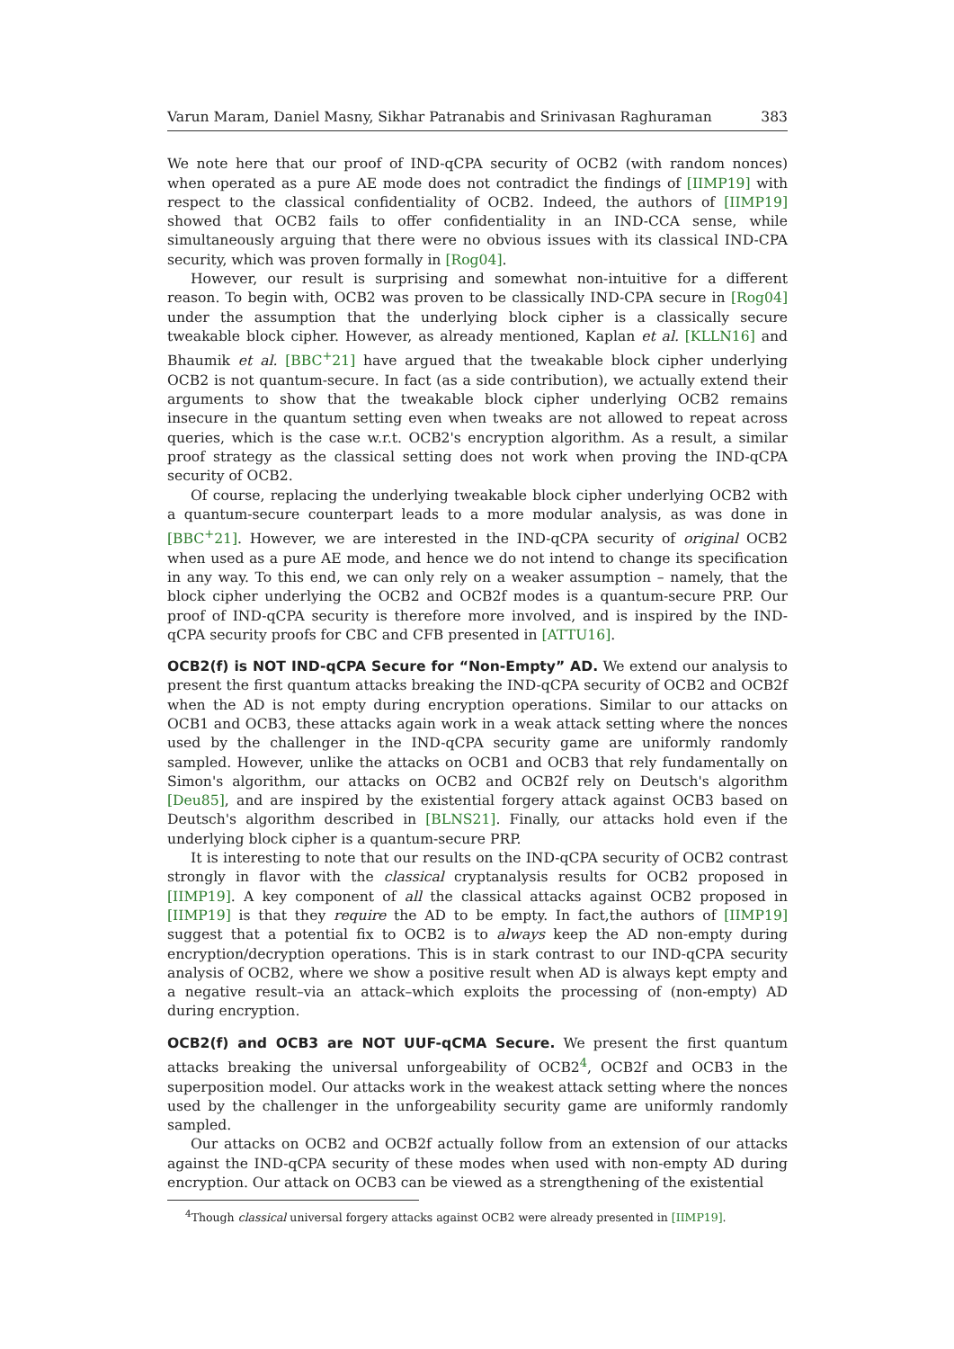Varun Maram, Daniel Masny, Sikhar Patranabis and Srinivasan Raghuraman 383
We note here that our proof of IND-qCPA security of OCB2 (with random nonces) when operated as a pure AE mode does not contradict the findings of [IIMP19] with respect to the classical confidentiality of OCB2. Indeed, the authors of [IIMP19] showed that OCB2 fails to offer confidentiality in an IND-CCA sense, while simultaneously arguing that there were no obvious issues with its classical IND-CPA security, which was proven formally in [Rog04].
However, our result is surprising and somewhat non-intuitive for a different reason. To begin with, OCB2 was proven to be classically IND-CPA secure in [Rog04] under the assumption that the underlying block cipher is a classically secure tweakable block cipher. However, as already mentioned, Kaplan et al. [KLLN16] and Bhaumik et al. [BBC<sup>+</sup>21] have argued that the tweakable block cipher underlying OCB2 is not quantum-secure. In fact (as a side contribution), we actually extend their arguments to show that the tweakable block cipher underlying OCB2 remains insecure in the quantum setting even when tweaks are not allowed to repeat across queries, which is the case w.r.t. OCB2's encryption algorithm. As a result, a similar proof strategy as the classical setting does not work when proving the IND-qCPA security of OCB2.
Of course, replacing the underlying tweakable block cipher underlying OCB2 with a quantum-secure counterpart leads to a more modular analysis, as was done in [BBC<sup>+</sup>21]. However, we are interested in the IND-qCPA security of original OCB2 when used as a pure AE mode, and hence we do not intend to change its specification in any way. To this end, we can only rely on a weaker assumption – namely, that the block cipher underlying the OCB2 and OCB2f modes is a quantum-secure PRP. Our proof of IND-qCPA security is therefore more involved, and is inspired by the IND-qCPA security proofs for CBC and CFB presented in [ATTU16].
OCB2(f) is NOT IND-qCPA Secure for “Non-Empty” AD. We extend our analysis to present the first quantum attacks breaking the IND-qCPA security of OCB2 and OCB2f when the AD is not empty during encryption operations. Similar to our attacks on OCB1 and OCB3, these attacks again work in a weak attack setting where the nonces used by the challenger in the IND-qCPA security game are uniformly randomly sampled. However, unlike the attacks on OCB1 and OCB3 that rely fundamentally on Simon's algorithm, our attacks on OCB2 and OCB2f rely on Deutsch's algorithm [Deu85], and are inspired by the existential forgery attack against OCB3 based on Deutsch's algorithm described in [BLNS21]. Finally, our attacks hold even if the underlying block cipher is a quantum-secure PRP.
It is interesting to note that our results on the IND-qCPA security of OCB2 contrast strongly in flavor with the classical cryptanalysis results for OCB2 proposed in [IIMP19]. A key component of all the classical attacks against OCB2 proposed in [IIMP19] is that they require the AD to be empty. In fact,the authors of [IIMP19] suggest that a potential fix to OCB2 is to always keep the AD non-empty during encryption/decryption operations. This is in stark contrast to our IND-qCPA security analysis of OCB2, where we show a positive result when AD is always kept empty and a negative result–via an attack–which exploits the processing of (non-empty) AD during encryption.
OCB2(f) and OCB3 are NOT UUF-qCMA Secure. We present the first quantum attacks breaking the universal unforgeability of OCB2<sup>4</sup>, OCB2f and OCB3 in the superposition model. Our attacks work in the weakest attack setting where the nonces used by the challenger in the unforgeability security game are uniformly randomly sampled.
Our attacks on OCB2 and OCB2f actually follow from an extension of our attacks against the IND-qCPA security of these modes when used with non-empty AD during encryption. Our attack on OCB3 can be viewed as a strengthening of the existential
<sup>4</sup> Though classical universal forgery attacks against OCB2 were already presented in [IIMP19].